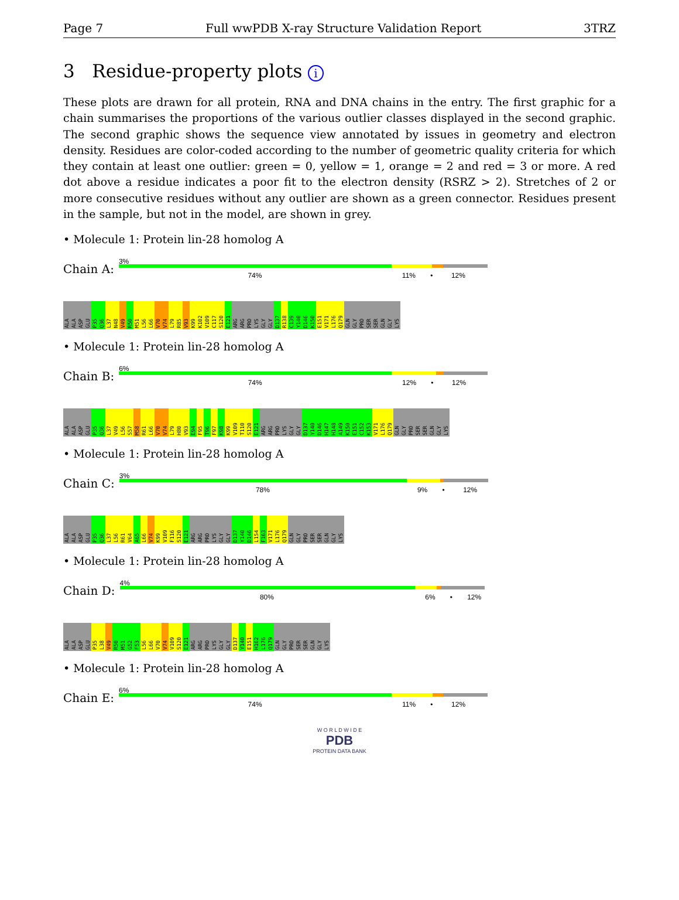Page 7 Full wwPDB X-ray Structure Validation Report 3TRZ
3 Residue-property plots i
These plots are drawn for all protein, RNA and DNA chains in the entry. The first graphic for a chain summarises the proportions of the various outlier classes displayed in the second graphic. The second graphic shows the sequence view annotated by issues in geometry and electron density. Residues are color-coded according to the number of geometric quality criteria for which they contain at least one outlier: green = 0, yellow = 1, orange = 2 and red = 3 or more. A red dot above a residue indicates a poor fit to the electron density (RSRZ > 2). Stretches of 2 or more consecutive residues without any outlier are shown as a green connector. Residues present in the sample, but not in the model, are shown in grey.
• Molecule 1: Protein lin-28 homolog A
Chain A:
3%
74% 11% • 12%
ALA ALA ASP GLU P35 Q36 L37 N48 V49 R50 M51 L56 L66 V70 V74 L79 R85 V93 K99 K102 V109 C117 S120 E121 ARG ARG PRO LYS GLY GLY D137 R138 C139 Y140 D146 K150 E151 V171 L176 Q179 GLN GLY PRO SER SER GLN GLY LYS
• Molecule 1: Protein lin-28 homolog A
Chain B:
6%
74% 12% • 12%
ALA ALA ASP GLU P35 Q36 L37 V49 L56 S57 M58 R61 L66 V70 V74 L79 H80 V93 E94 F95 T96 F97 K98 K99 V109 T110 S120 E121 ARG ARG PRO LYS GLY GLY D137 Y140 D146 H147 H148 A149 K150 E151 C152 K153 V171 L176 Q179 GLN GLY PRO SER SER GLN GLY LYS
• Molecule 1: Protein lin-28 homolog A
Chain C:
3%
78% 9% • 12%
ALA ALA ASP GLU P35 Q36 L37 L56 R61 V64 A65 L66 V74 K99 V109 F116 S120 E121 ARG ARG PRO LYS GLY GLY D137 Y140 D146 L154 F163 V171 L176 Q179 GLN GLY PRO SER SER GLN GLY LYS
• Molecule 1: Protein lin-28 homolog A
Chain D:
4%
80% 6% • 12%
ALA ALA ASP GLU P35 L38 V49 R50 M51 G52 F53 L56 L66 V70 V74 V109 S120 E121 ARG ARG PRO LYS GLY GLY D137 Y140 E151 H162 L176 Q179 GLN GLY PRO SER SER GLN GLY LYS
• Molecule 1: Protein lin-28 homolog A
Chain E:
6%
74% 11% • 12%
W O R L D W I D E
PDB
PROTEIN DATA BANK